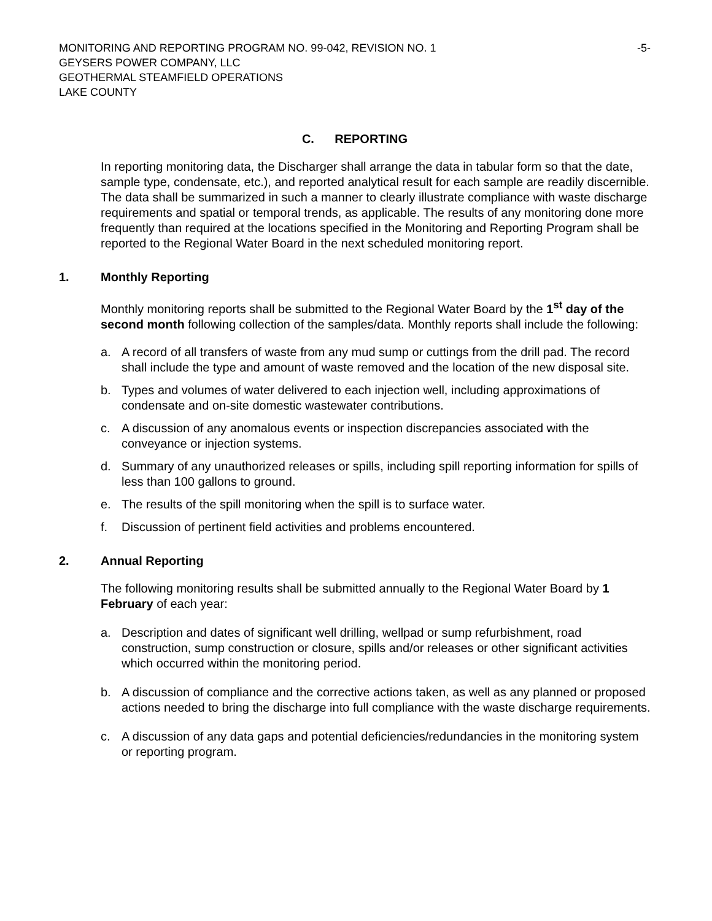MONITORING AND REPORTING PROGRAM NO. 99-042, REVISION NO. 1
GEYSERS POWER COMPANY, LLC
GEOTHERMAL STEAMFIELD OPERATIONS
LAKE COUNTY
-5-
C. REPORTING
In reporting monitoring data, the Discharger shall arrange the data in tabular form so that the date, sample type, condensate, etc.), and reported analytical result for each sample are readily discernible. The data shall be summarized in such a manner to clearly illustrate compliance with waste discharge requirements and spatial or temporal trends, as applicable. The results of any monitoring done more frequently than required at the locations specified in the Monitoring and Reporting Program shall be reported to the Regional Water Board in the next scheduled monitoring report.
1. Monthly Reporting
Monthly monitoring reports shall be submitted to the Regional Water Board by the 1<sup>st</sup> day of the second month following collection of the samples/data. Monthly reports shall include the following:
a. A record of all transfers of waste from any mud sump or cuttings from the drill pad. The record shall include the type and amount of waste removed and the location of the new disposal site.
b. Types and volumes of water delivered to each injection well, including approximations of condensate and on-site domestic wastewater contributions.
c. A discussion of any anomalous events or inspection discrepancies associated with the conveyance or injection systems.
d. Summary of any unauthorized releases or spills, including spill reporting information for spills of less than 100 gallons to ground.
e. The results of the spill monitoring when the spill is to surface water.
f. Discussion of pertinent field activities and problems encountered.
2. Annual Reporting
The following monitoring results shall be submitted annually to the Regional Water Board by 1 February of each year:
a. Description and dates of significant well drilling, wellpad or sump refurbishment, road construction, sump construction or closure, spills and/or releases or other significant activities which occurred within the monitoring period.
b. A discussion of compliance and the corrective actions taken, as well as any planned or proposed actions needed to bring the discharge into full compliance with the waste discharge requirements.
c. A discussion of any data gaps and potential deficiencies/redundancies in the monitoring system or reporting program.